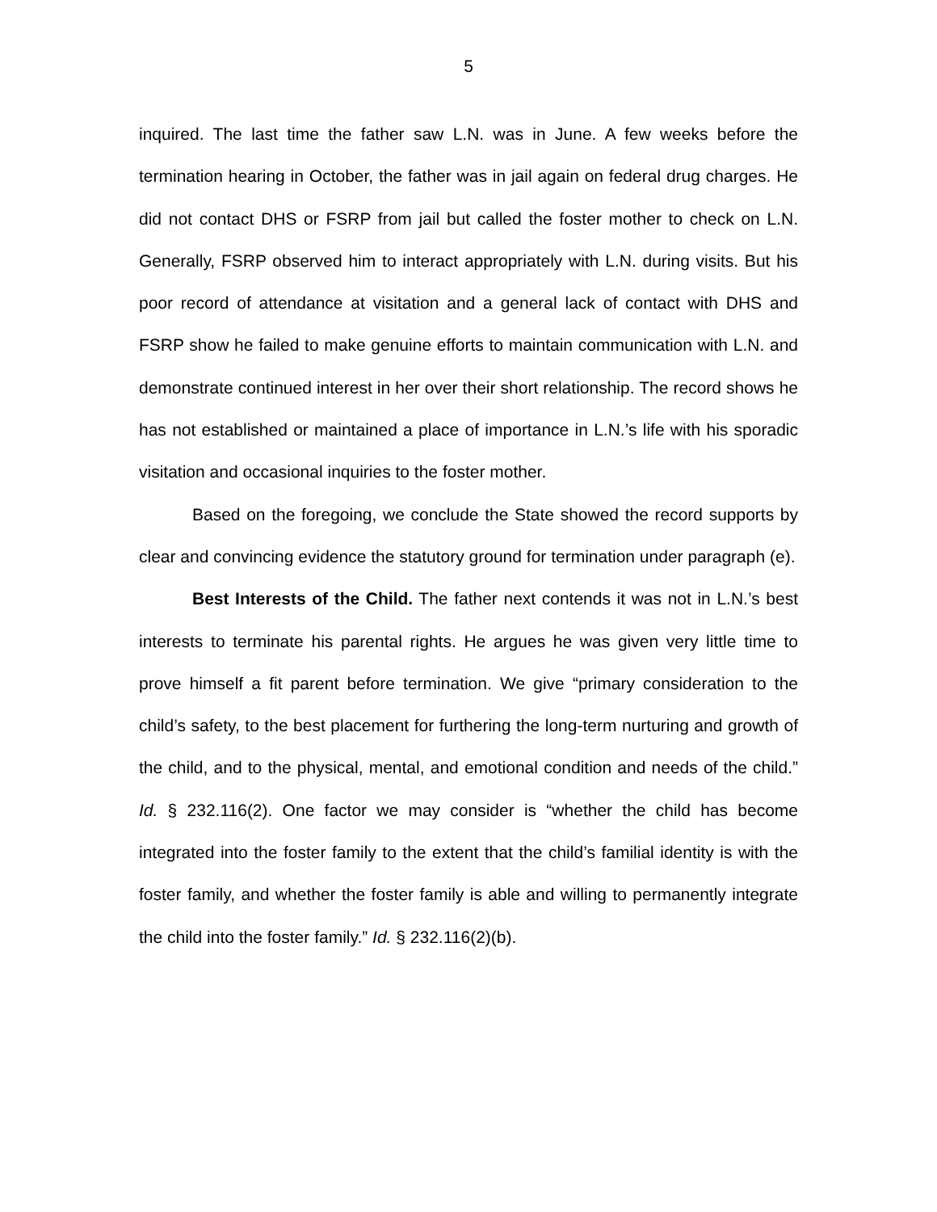5
inquired. The last time the father saw L.N. was in June. A few weeks before the termination hearing in October, the father was in jail again on federal drug charges. He did not contact DHS or FSRP from jail but called the foster mother to check on L.N. Generally, FSRP observed him to interact appropriately with L.N. during visits. But his poor record of attendance at visitation and a general lack of contact with DHS and FSRP show he failed to make genuine efforts to maintain communication with L.N. and demonstrate continued interest in her over their short relationship. The record shows he has not established or maintained a place of importance in L.N.’s life with his sporadic visitation and occasional inquiries to the foster mother.
Based on the foregoing, we conclude the State showed the record supports by clear and convincing evidence the statutory ground for termination under paragraph (e).
Best Interests of the Child. The father next contends it was not in L.N.’s best interests to terminate his parental rights. He argues he was given very little time to prove himself a fit parent before termination. We give “primary consideration to the child’s safety, to the best placement for furthering the long-term nurturing and growth of the child, and to the physical, mental, and emotional condition and needs of the child.” Id. § 232.116(2). One factor we may consider is “whether the child has become integrated into the foster family to the extent that the child’s familial identity is with the foster family, and whether the foster family is able and willing to permanently integrate the child into the foster family.” Id. § 232.116(2)(b).